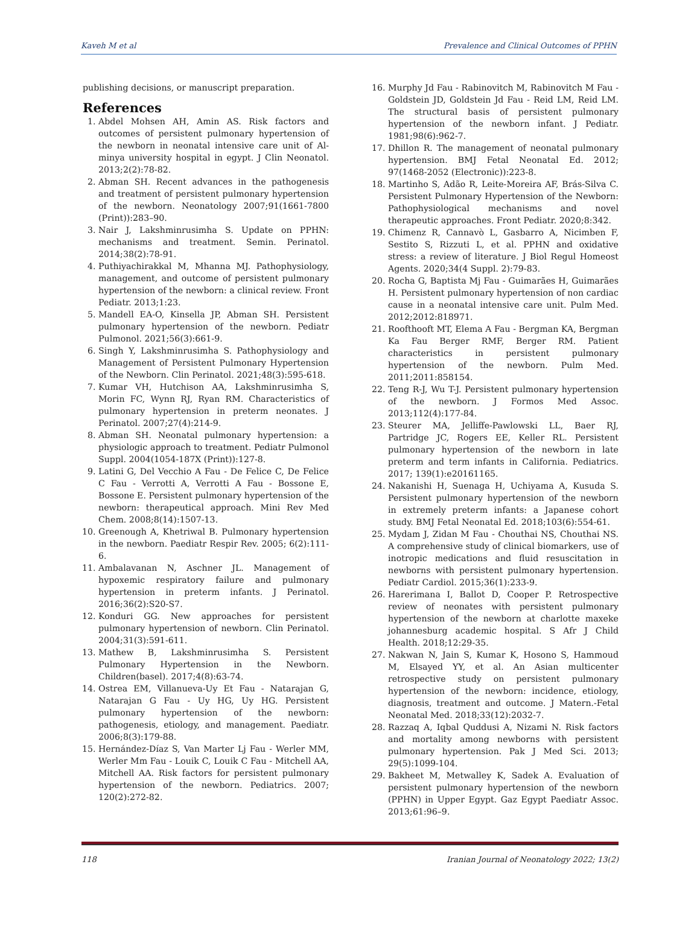Kaveh M et al Prevalence and Clinical Outcomes of PPHN
publishing decisions, or manuscript preparation.
References
1. Abdel Mohsen AH, Amin AS. Risk factors and outcomes of persistent pulmonary hypertension of the newborn in neonatal intensive care unit of Al-minya university hospital in egypt. J Clin Neonatol. 2013;2(2):78-82.
2. Abman SH. Recent advances in the pathogenesis and treatment of persistent pulmonary hypertension of the newborn. Neonatology 2007;91(1661-7800 (Print)):283–90.
3. Nair J, Lakshminrusimha S. Update on PPHN: mechanisms and treatment. Semin. Perinatol. 2014;38(2):78-91.
4. Puthiyachirakkal M, Mhanna MJ. Pathophysiology, management, and outcome of persistent pulmonary hypertension of the newborn: a clinical review. Front Pediatr. 2013;1:23.
5. Mandell EA-O, Kinsella JP, Abman SH. Persistent pulmonary hypertension of the newborn. Pediatr Pulmonol. 2021;56(3):661-9.
6. Singh Y, Lakshminrusimha S. Pathophysiology and Management of Persistent Pulmonary Hypertension of the Newborn. Clin Perinatol. 2021;48(3):595-618.
7. Kumar VH, Hutchison AA, Lakshminrusimha S, Morin FC, Wynn RJ, Ryan RM. Characteristics of pulmonary hypertension in preterm neonates. J Perinatol. 2007;27(4):214-9.
8. Abman SH. Neonatal pulmonary hypertension: a physiologic approach to treatment. Pediatr Pulmonol Suppl. 2004(1054-187X (Print)):127-8.
9. Latini G, Del Vecchio A Fau - De Felice C, De Felice C Fau - Verrotti A, Verrotti A Fau - Bossone E, Bossone E. Persistent pulmonary hypertension of the newborn: therapeutical approach. Mini Rev Med Chem. 2008;8(14):1507-13.
10. Greenough A, Khetriwal B. Pulmonary hypertension in the newborn. Paediatr Respir Rev. 2005; 6(2):111-6.
11. Ambalavanan N, Aschner JL. Management of hypoxemic respiratory failure and pulmonary hypertension in preterm infants. J Perinatol. 2016;36(2):S20-S7.
12. Konduri GG. New approaches for persistent pulmonary hypertension of newborn. Clin Perinatol. 2004;31(3):591-611.
13. Mathew B, Lakshminrusimha S. Persistent Pulmonary Hypertension in the Newborn. Children(basel). 2017;4(8):63-74.
14. Ostrea EM, Villanueva-Uy Et Fau - Natarajan G, Natarajan G Fau - Uy HG, Uy HG. Persistent pulmonary hypertension of the newborn: pathogenesis, etiology, and management. Paediatr. 2006;8(3):179-88.
15. Hernández-Díaz S, Van Marter Lj Fau - Werler MM, Werler Mm Fau - Louik C, Louik C Fau - Mitchell AA, Mitchell AA. Risk factors for persistent pulmonary hypertension of the newborn. Pediatrics. 2007; 120(2):272-82.
16. Murphy Jd Fau - Rabinovitch M, Rabinovitch M Fau - Goldstein JD, Goldstein Jd Fau - Reid LM, Reid LM. The structural basis of persistent pulmonary hypertension of the newborn infant. J Pediatr. 1981;98(6):962-7.
17. Dhillon R. The management of neonatal pulmonary hypertension. BMJ Fetal Neonatal Ed. 2012; 97(1468-2052 (Electronic)):223-8.
18. Martinho S, Adão R, Leite-Moreira AF, Brás-Silva C. Persistent Pulmonary Hypertension of the Newborn: Pathophysiological mechanisms and novel therapeutic approaches. Front Pediatr. 2020;8:342.
19. Chimenz R, Cannavò L, Gasbarro A, Nicimben F, Sestito S, Rizzuti L, et al. PPHN and oxidative stress: a review of literature. J Biol Regul Homeost Agents. 2020;34(4 Suppl. 2):79-83.
20. Rocha G, Baptista Mj Fau - Guimarães H, Guimarães H. Persistent pulmonary hypertension of non cardiac cause in a neonatal intensive care unit. Pulm Med. 2012;2012:818971.
21. Roofthooft MT, Elema A Fau - Bergman KA, Bergman Ka Fau Berger RMF, Berger RM. Patient characteristics in persistent pulmonary hypertension of the newborn. Pulm Med. 2011;2011:858154.
22. Teng R-J, Wu T-J. Persistent pulmonary hypertension of the newborn. J Formos Med Assoc. 2013;112(4):177-84.
23. Steurer MA, Jelliffe-Pawlowski LL, Baer RJ, Partridge JC, Rogers EE, Keller RL. Persistent pulmonary hypertension of the newborn in late preterm and term infants in California. Pediatrics. 2017; 139(1):e20161165.
24. Nakanishi H, Suenaga H, Uchiyama A, Kusuda S. Persistent pulmonary hypertension of the newborn in extremely preterm infants: a Japanese cohort study. BMJ Fetal Neonatal Ed. 2018;103(6):554-61.
25. Mydam J, Zidan M Fau - Chouthai NS, Chouthai NS. A comprehensive study of clinical biomarkers, use of inotropic medications and fluid resuscitation in newborns with persistent pulmonary hypertension. Pediatr Cardiol. 2015;36(1):233-9.
26. Harerimana I, Ballot D, Cooper P. Retrospective review of neonates with persistent pulmonary hypertension of the newborn at charlotte maxeke johannesburg academic hospital. S Afr J Child Health. 2018;12:29-35.
27. Nakwan N, Jain S, Kumar K, Hosono S, Hammoud M, Elsayed YY, et al. An Asian multicenter retrospective study on persistent pulmonary hypertension of the newborn: incidence, etiology, diagnosis, treatment and outcome. J Matern.-Fetal Neonatal Med. 2018;33(12):2032-7.
28. Razzaq A, Iqbal Quddusi A, Nizami N. Risk factors and mortality among newborns with persistent pulmonary hypertension. Pak J Med Sci. 2013; 29(5):1099-104.
29. Bakheet M, Metwalley K, Sadek A. Evaluation of persistent pulmonary hypertension of the newborn (PPHN) in Upper Egypt. Gaz Egypt Paediatr Assoc. 2013;61:96–9.
118 Iranian Journal of Neonatology 2022; 13(2)